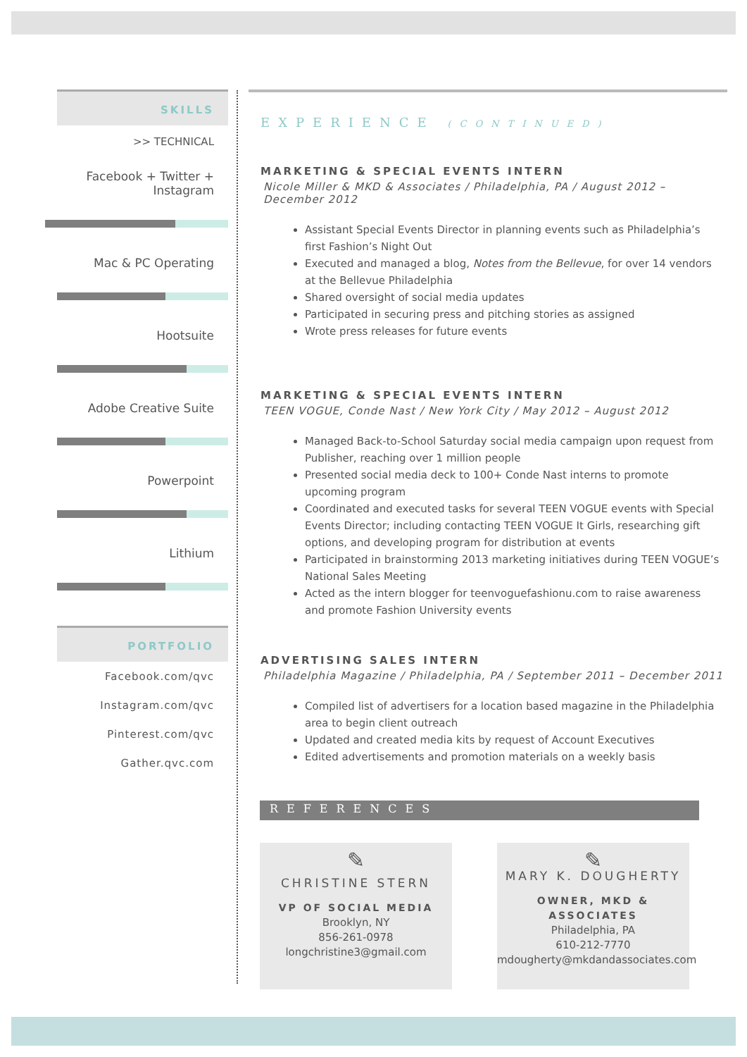SKILLS
>> TECHNICAL
Facebook + Twitter + Instagram
Mac & PC Operating
Hootsuite
Adobe Creative Suite
Powerpoint
Lithium
PORTFOLIO
Facebook.com/qvc
Instagram.com/qvc
Pinterest.com/qvc
Gather.qvc.com
EXPERIENCE (CONTINUED)
MARKETING & SPECIAL EVENTS INTERN
Nicole Miller & MKD & Associates / Philadelphia, PA / August 2012 – December 2012
Assistant Special Events Director in planning events such as Philadelphia’s first Fashion’s Night Out
Executed and managed a blog, Notes from the Bellevue, for over 14 vendors at the Bellevue Philadelphia
Shared oversight of social media updates
Participated in securing press and pitching stories as assigned
Wrote press releases for future events
MARKETING & SPECIAL EVENTS INTERN
TEEN VOGUE, Conde Nast / New York City / May 2012 – August 2012
Managed Back-to-School Saturday social media campaign upon request from Publisher, reaching over 1 million people
Presented social media deck to 100+ Conde Nast interns to promote upcoming program
Coordinated and executed tasks for several TEEN VOGUE events with Special Events Director; including contacting TEEN VOGUE It Girls, researching gift options, and developing program for distribution at events
Participated in brainstorming 2013 marketing initiatives during TEEN VOGUE’s National Sales Meeting
Acted as the intern blogger for teenvoguefashionu.com to raise awareness and promote Fashion University events
ADVERTISING SALES INTERN
Philadelphia Magazine / Philadelphia, PA / September 2011 – December 2011
Compiled list of advertisers for a location based magazine in the Philadelphia area to begin client outreach
Updated and created media kits by request of Account Executives
Edited advertisements and promotion materials on a weekly basis
REFERENCES
✎
CHRISTINE STERN
VP OF SOCIAL MEDIA
Brooklyn, NY
856-261-0978
longchristine3@gmail.com
✎
MARY K. DOUGHERTY
OWNER, MKD & ASSOCIATES
Philadelphia, PA
610-212-7770
mdougherty@mkdandassociates.com